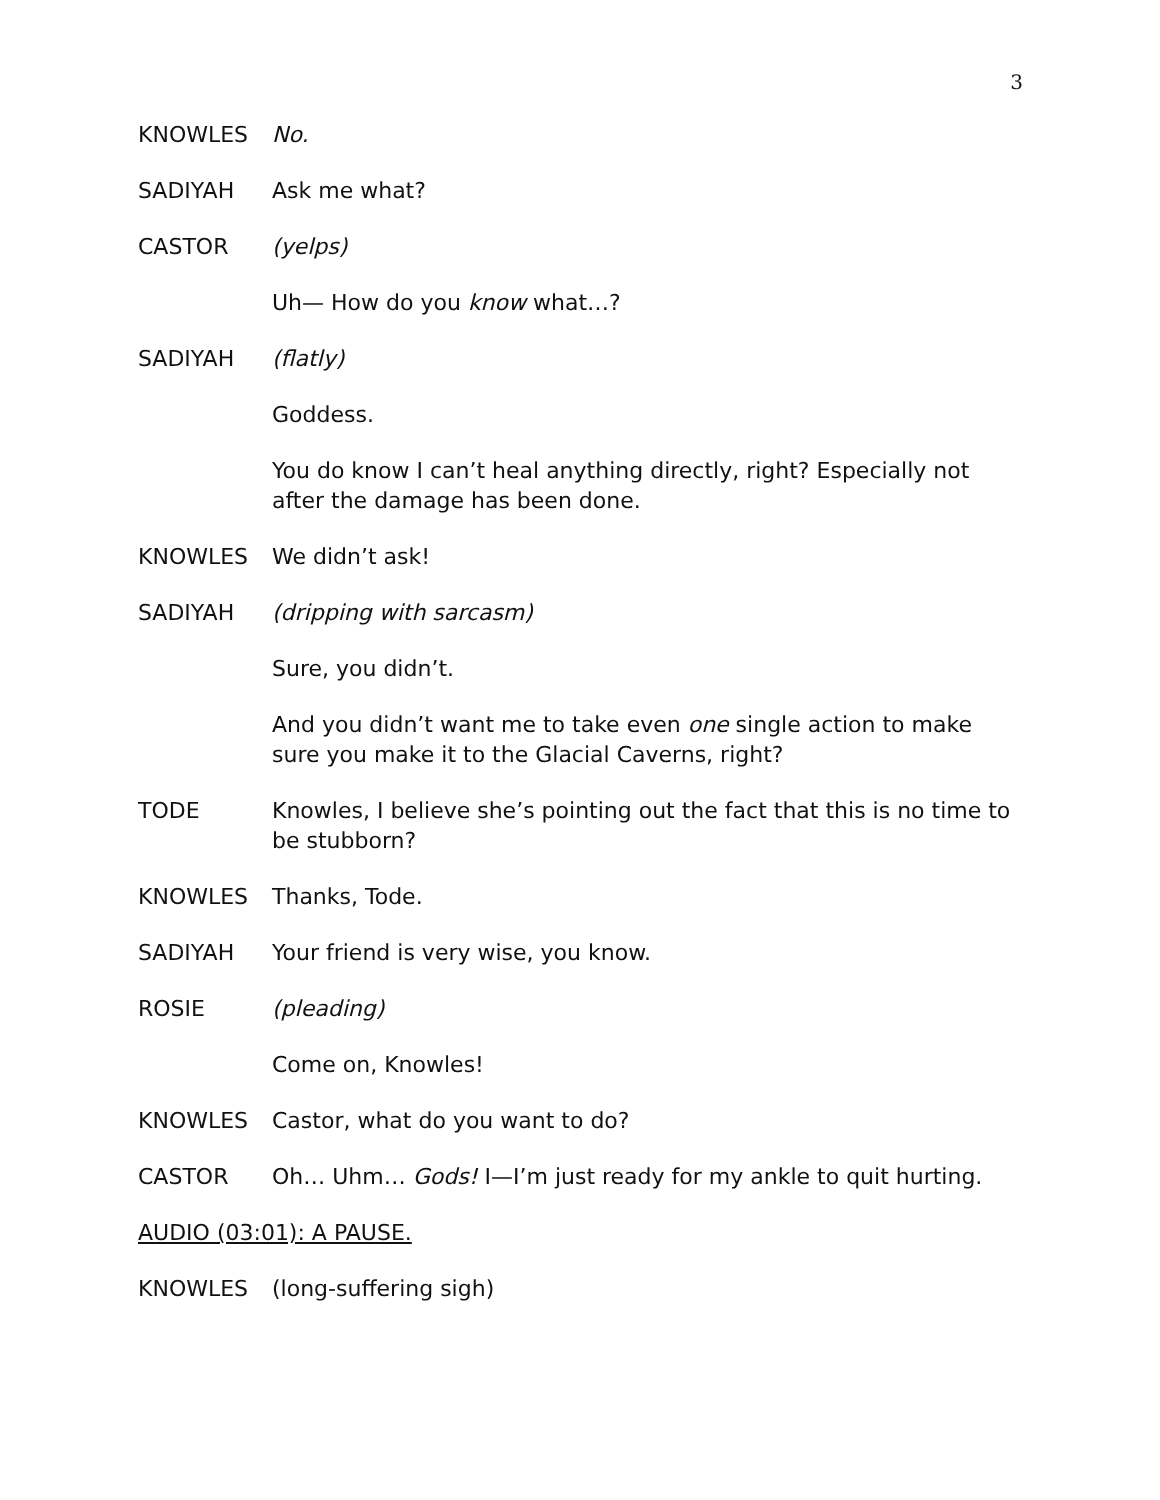3
KNOWLES No.
SADIYAH Ask me what?
CASTOR (yelps)
Uh— How do you know what…?
SADIYAH (flatly)
Goddess.
You do know I can’t heal anything directly, right? Especially not after the damage has been done.
KNOWLES We didn’t ask!
SADIYAH (dripping with sarcasm)
Sure, you didn’t.
And you didn’t want me to take even one single action to make sure you make it to the Glacial Caverns, right?
TODE Knowles, I believe she’s pointing out the fact that this is no time to be stubborn?
KNOWLES Thanks, Tode.
SADIYAH Your friend is very wise, you know.
ROSIE (pleading)
Come on, Knowles!
KNOWLES Castor, what do you want to do?
CASTOR Oh… Uhm… Gods! I—I’m just ready for my ankle to quit hurting.
AUDIO (03:01): A PAUSE.
KNOWLES (long-suffering sigh)